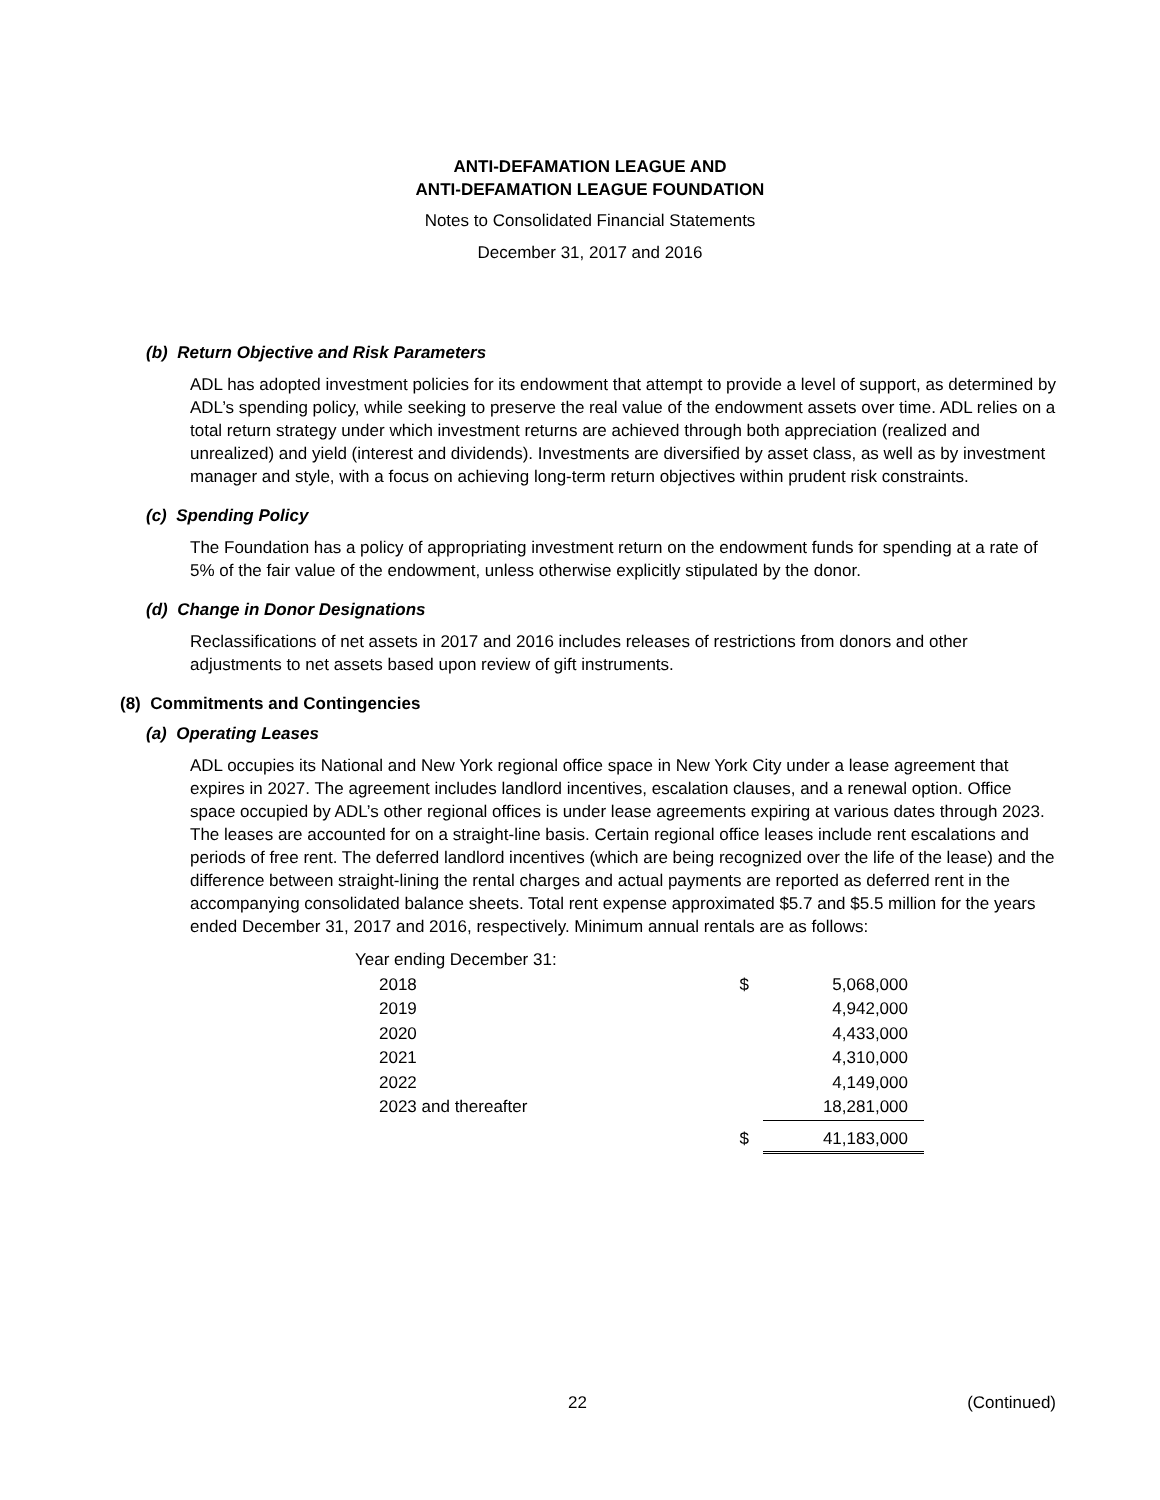ANTI-DEFAMATION LEAGUE AND
ANTI-DEFAMATION LEAGUE FOUNDATION
Notes to Consolidated Financial Statements
December 31, 2017 and 2016
(b) Return Objective and Risk Parameters
ADL has adopted investment policies for its endowment that attempt to provide a level of support, as determined by ADL’s spending policy, while seeking to preserve the real value of the endowment assets over time. ADL relies on a total return strategy under which investment returns are achieved through both appreciation (realized and unrealized) and yield (interest and dividends). Investments are diversified by asset class, as well as by investment manager and style, with a focus on achieving long-term return objectives within prudent risk constraints.
(c) Spending Policy
The Foundation has a policy of appropriating investment return on the endowment funds for spending at a rate of 5% of the fair value of the endowment, unless otherwise explicitly stipulated by the donor.
(d) Change in Donor Designations
Reclassifications of net assets in 2017 and 2016 includes releases of restrictions from donors and other adjustments to net assets based upon review of gift instruments.
(8) Commitments and Contingencies
(a) Operating Leases
ADL occupies its National and New York regional office space in New York City under a lease agreement that expires in 2027. The agreement includes landlord incentives, escalation clauses, and a renewal option. Office space occupied by ADL’s other regional offices is under lease agreements expiring at various dates through 2023. The leases are accounted for on a straight-line basis. Certain regional office leases include rent escalations and periods of free rent. The deferred landlord incentives (which are being recognized over the life of the lease) and the difference between straight-lining the rental charges and actual payments are reported as deferred rent in the accompanying consolidated balance sheets. Total rent expense approximated $5.7 and $5.5 million for the years ended December 31, 2017 and 2016, respectively. Minimum annual rentals are as follows:
| Year ending December 31: | | |
| 2018 | $ | 5,068,000 |
| 2019 | | 4,942,000 |
| 2020 | | 4,433,000 |
| 2021 | | 4,310,000 |
| 2022 | | 4,149,000 |
| 2023 and thereafter | | 18,281,000 |
| | $ | 41,183,000 |
22 (Continued)